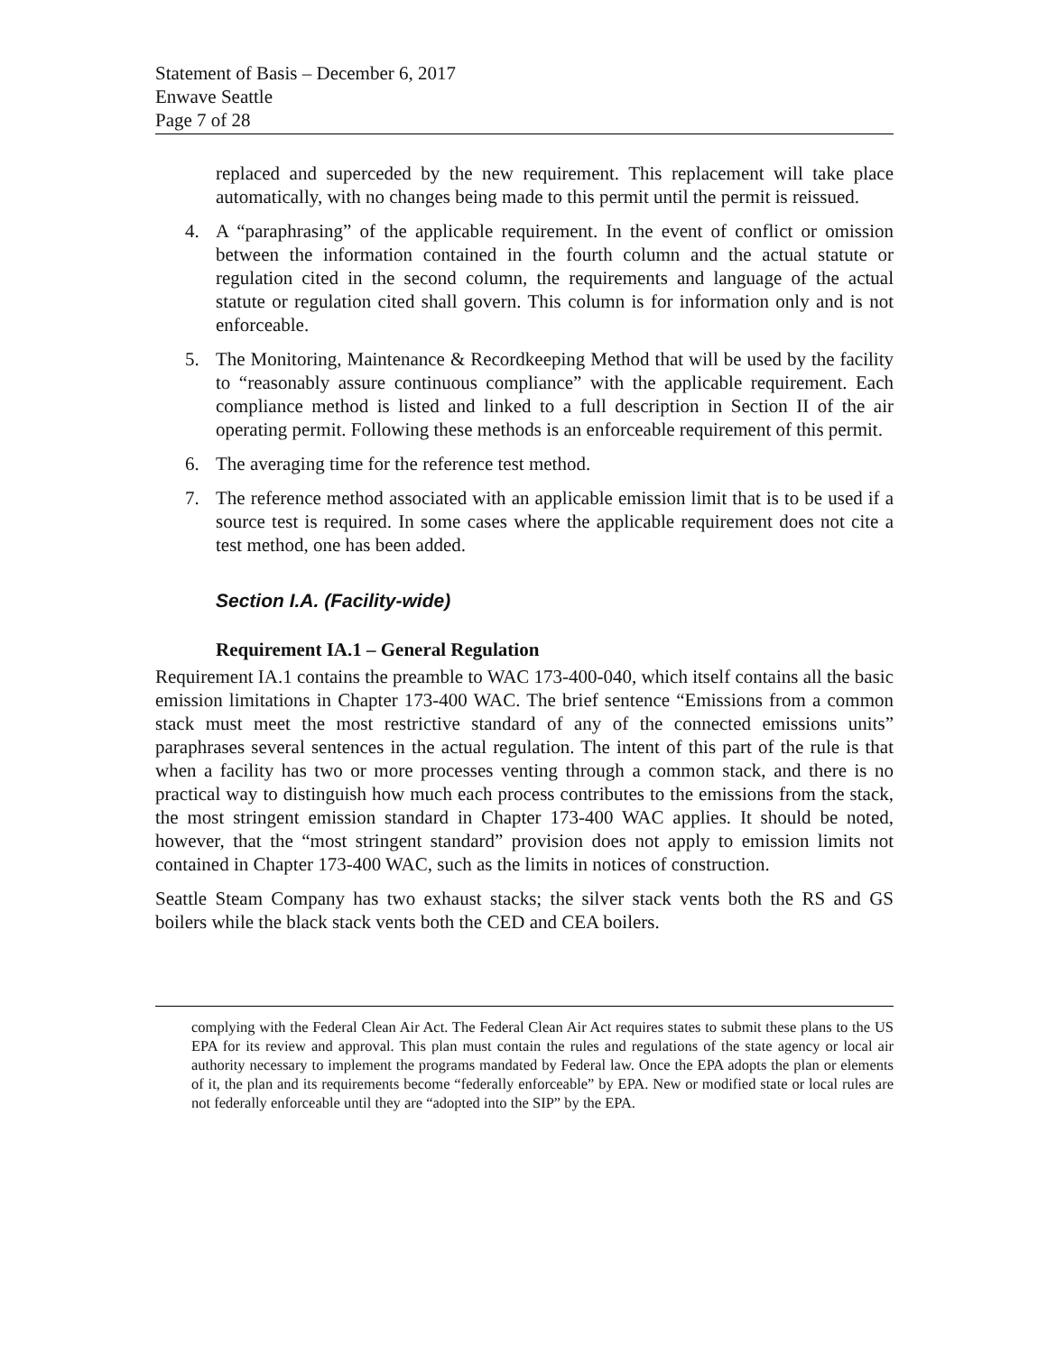Statement of Basis – December 6, 2017
Enwave Seattle
Page 7 of 28
replaced and superceded by the new requirement. This replacement will take place automatically, with no changes being made to this permit until the permit is reissued.
4. A “paraphrasing” of the applicable requirement. In the event of conflict or omission between the information contained in the fourth column and the actual statute or regulation cited in the second column, the requirements and language of the actual statute or regulation cited shall govern. This column is for information only and is not enforceable.
5. The Monitoring, Maintenance & Recordkeeping Method that will be used by the facility to “reasonably assure continuous compliance” with the applicable requirement. Each compliance method is listed and linked to a full description in Section II of the air operating permit. Following these methods is an enforceable requirement of this permit.
6. The averaging time for the reference test method.
7. The reference method associated with an applicable emission limit that is to be used if a source test is required. In some cases where the applicable requirement does not cite a test method, one has been added.
Section I.A. (Facility-wide)
Requirement IA.1 – General Regulation
Requirement IA.1 contains the preamble to WAC 173-400-040, which itself contains all the basic emission limitations in Chapter 173-400 WAC. The brief sentence “Emissions from a common stack must meet the most restrictive standard of any of the connected emissions units” paraphrases several sentences in the actual regulation. The intent of this part of the rule is that when a facility has two or more processes venting through a common stack, and there is no practical way to distinguish how much each process contributes to the emissions from the stack, the most stringent emission standard in Chapter 173-400 WAC applies. It should be noted, however, that the “most stringent standard” provision does not apply to emission limits not contained in Chapter 173-400 WAC, such as the limits in notices of construction.
Seattle Steam Company has two exhaust stacks; the silver stack vents both the RS and GS boilers while the black stack vents both the CED and CEA boilers.
complying with the Federal Clean Air Act. The Federal Clean Air Act requires states to submit these plans to the US EPA for its review and approval. This plan must contain the rules and regulations of the state agency or local air authority necessary to implement the programs mandated by Federal law. Once the EPA adopts the plan or elements of it, the plan and its requirements become “federally enforceable” by EPA. New or modified state or local rules are not federally enforceable until they are “adopted into the SIP” by the EPA.